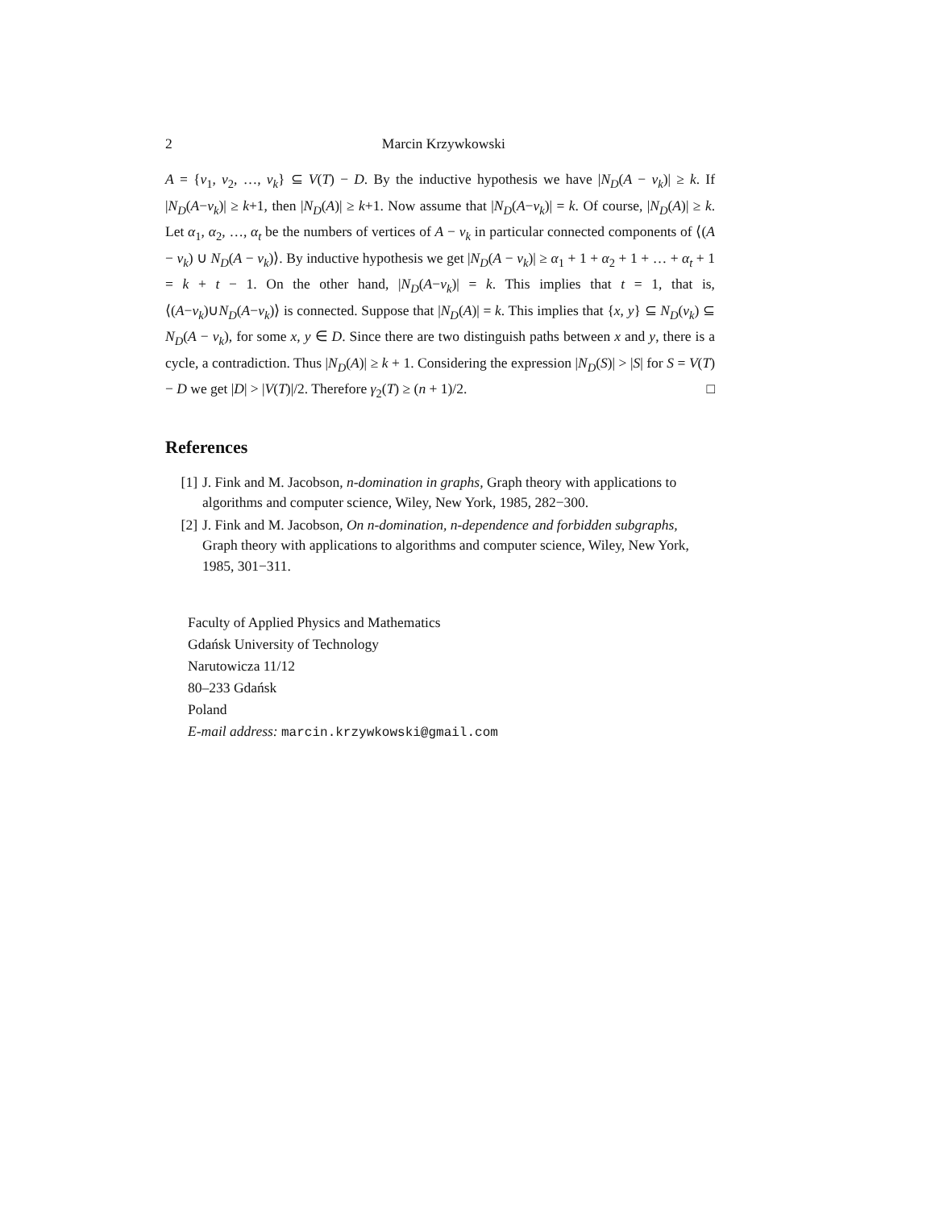2 Marcin Krzywkowski
A = {v<sub>1</sub>, v<sub>2</sub>, …, v<sub>k</sub>} ⊆ V(T) − D. By the inductive hypothesis we have |N<sub>D</sub>(A − v<sub>k</sub>)| ≥ k. If |N<sub>D</sub>(A−v<sub>k</sub>)| ≥ k+1, then |N<sub>D</sub>(A)| ≥ k+1. Now assume that |N<sub>D</sub>(A−v<sub>k</sub>)| = k. Of course, |N<sub>D</sub>(A)| ≥ k. Let α<sub>1</sub>, α<sub>2</sub>, …, α<sub>t</sub> be the numbers of vertices of A − v<sub>k</sub> in particular connected components of ⟨(A − v<sub>k</sub>) ∪ N<sub>D</sub>(A − v<sub>k</sub>)⟩. By inductive hypothesis we get |N<sub>D</sub>(A − v<sub>k</sub>)| ≥ α<sub>1</sub> + 1 + α<sub>2</sub> + 1 + … + α<sub>t</sub> + 1 = k + t − 1. On the other hand, |N<sub>D</sub>(A−v<sub>k</sub>)| = k. This implies that t = 1, that is, ⟨(A−v<sub>k</sub>)∪N<sub>D</sub>(A−v<sub>k</sub>)⟩ is connected. Suppose that |N<sub>D</sub>(A)| = k. This implies that {x, y} ⊆ N<sub>D</sub>(v<sub>k</sub>) ⊆ N<sub>D</sub>(A − v<sub>k</sub>), for some x, y ∈ D. Since there are two distinguish paths between x and y, there is a cycle, a contradiction. Thus |N<sub>D</sub>(A)| ≥ k + 1. Considering the expression |N<sub>D</sub>(S)| > |S| for S = V(T) − D we get |D| > |V(T)|/2. Therefore γ<sub>2</sub>(T) ≥ (n + 1)/2. □
References
[1] J. Fink and M. Jacobson, n-domination in graphs, Graph theory with applications to algorithms and computer science, Wiley, New York, 1985, 282−300.
[2] J. Fink and M. Jacobson, On n-domination, n-dependence and forbidden subgraphs, Graph theory with applications to algorithms and computer science, Wiley, New York, 1985, 301−311.
Faculty of Applied Physics and Mathematics
Gdańsk University of Technology
Narutowicza 11/12
80–233 Gdańsk
Poland
E-mail address: marcin.krzywkowski@gmail.com